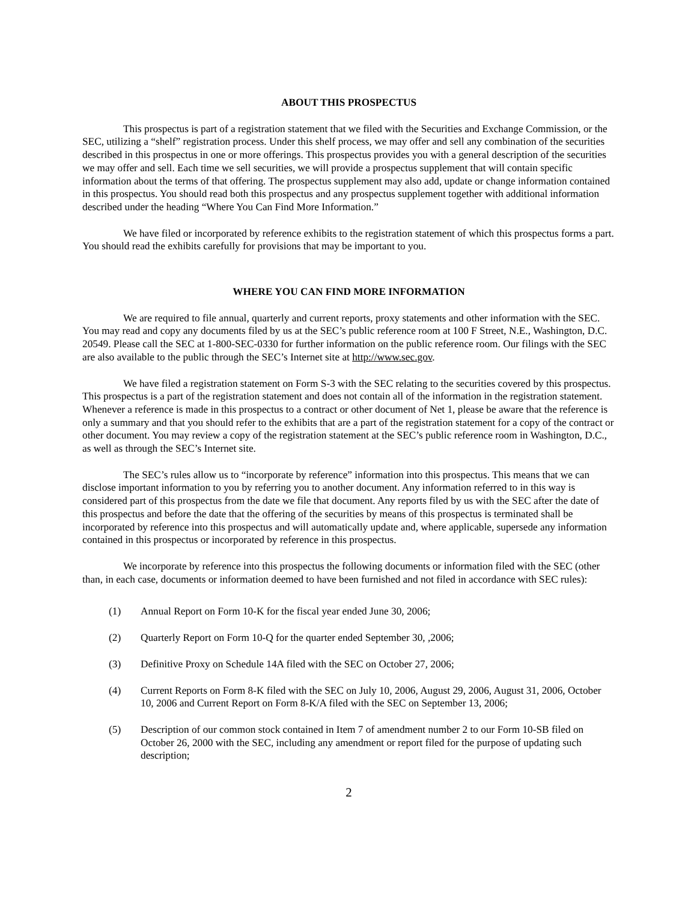ABOUT THIS PROSPECTUS
This prospectus is part of a registration statement that we filed with the Securities and Exchange Commission, or the SEC, utilizing a “shelf” registration process. Under this shelf process, we may offer and sell any combination of the securities described in this prospectus in one or more offerings. This prospectus provides you with a general description of the securities we may offer and sell. Each time we sell securities, we will provide a prospectus supplement that will contain specific information about the terms of that offering. The prospectus supplement may also add, update or change information contained in this prospectus. You should read both this prospectus and any prospectus supplement together with additional information described under the heading “Where You Can Find More Information.”
We have filed or incorporated by reference exhibits to the registration statement of which this prospectus forms a part. You should read the exhibits carefully for provisions that may be important to you.
WHERE YOU CAN FIND MORE INFORMATION
We are required to file annual, quarterly and current reports, proxy statements and other information with the SEC. You may read and copy any documents filed by us at the SEC’s public reference room at 100 F Street, N.E., Washington, D.C. 20549. Please call the SEC at 1-800-SEC-0330 for further information on the public reference room. Our filings with the SEC are also available to the public through the SEC’s Internet site at http://www.sec.gov.
We have filed a registration statement on Form S-3 with the SEC relating to the securities covered by this prospectus. This prospectus is a part of the registration statement and does not contain all of the information in the registration statement. Whenever a reference is made in this prospectus to a contract or other document of Net 1, please be aware that the reference is only a summary and that you should refer to the exhibits that are a part of the registration statement for a copy of the contract or other document. You may review a copy of the registration statement at the SEC’s public reference room in Washington, D.C., as well as through the SEC’s Internet site.
The SEC’s rules allow us to “incorporate by reference” information into this prospectus. This means that we can disclose important information to you by referring you to another document. Any information referred to in this way is considered part of this prospectus from the date we file that document. Any reports filed by us with the SEC after the date of this prospectus and before the date that the offering of the securities by means of this prospectus is terminated shall be incorporated by reference into this prospectus and will automatically update and, where applicable, supersede any information contained in this prospectus or incorporated by reference in this prospectus.
We incorporate by reference into this prospectus the following documents or information filed with the SEC (other than, in each case, documents or information deemed to have been furnished and not filed in accordance with SEC rules):
(1) Annual Report on Form 10-K for the fiscal year ended June 30, 2006;
(2) Quarterly Report on Form 10-Q for the quarter ended September 30, ,2006;
(3) Definitive Proxy on Schedule 14A filed with the SEC on October 27, 2006;
(4) Current Reports on Form 8-K filed with the SEC on July 10, 2006, August 29, 2006, August 31, 2006, October 10, 2006 and Current Report on Form 8-K/A filed with the SEC on September 13, 2006;
(5) Description of our common stock contained in Item 7 of amendment number 2 to our Form 10-SB filed on October 26, 2000 with the SEC, including any amendment or report filed for the purpose of updating such description;
2